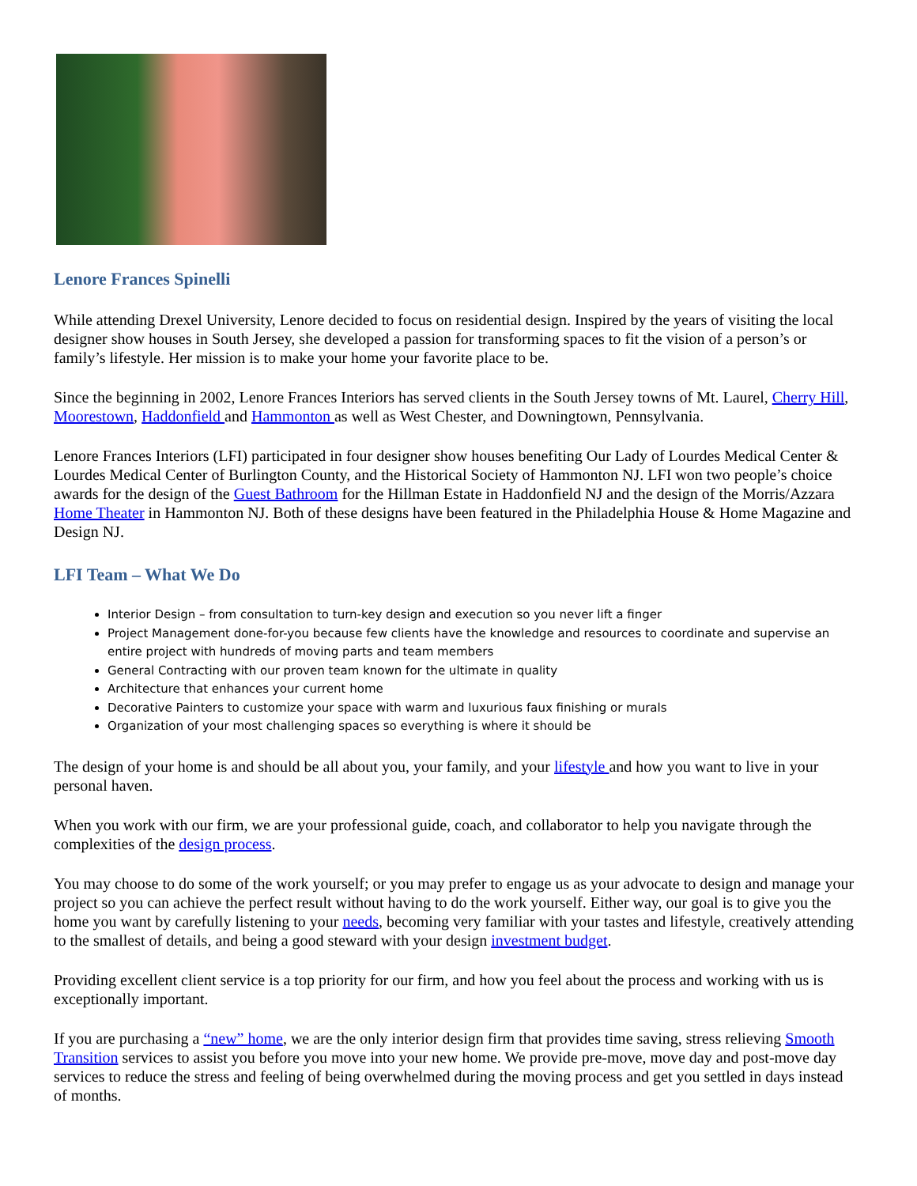Lenore Frances Spinelli
While attending Drexel University, Lenore decided to focus on residential design. Inspired by the years of visiting the local designer show houses in South Jersey, she developed a passion for transforming spaces to fit the vision of a person’s or family’s lifestyle. Her mission is to make your home your favorite place to be.
Since the beginning in 2002, Lenore Frances Interiors has served clients in the South Jersey towns of Mt. Laurel, Cherry Hill, Moorestown, Haddonfield and Hammonton as well as West Chester, and Downingtown, Pennsylvania.
Lenore Frances Interiors (LFI) participated in four designer show houses benefiting Our Lady of Lourdes Medical Center & Lourdes Medical Center of Burlington County, and the Historical Society of Hammonton NJ. LFI won two people’s choice awards for the design of the Guest Bathroom for the Hillman Estate in Haddonfield NJ and the design of the Morris/Azzara Home Theater in Hammonton NJ. Both of these designs have been featured in the Philadelphia House & Home Magazine and Design NJ.
LFI Team – What We Do
Interior Design – from consultation to turn-key design and execution so you never lift a finger
Project Management done-for-you because few clients have the knowledge and resources to coordinate and supervise an entire project with hundreds of moving parts and team members
General Contracting with our proven team known for the ultimate in quality
Architecture that enhances your current home
Decorative Painters to customize your space with warm and luxurious faux finishing or murals
Organization of your most challenging spaces so everything is where it should be
The design of your home is and should be all about you, your family, and your lifestyle and how you want to live in your personal haven.
When you work with our firm, we are your professional guide, coach, and collaborator to help you navigate through the complexities of the design process.
You may choose to do some of the work yourself; or you may prefer to engage us as your advocate to design and manage your project so you can achieve the perfect result without having to do the work yourself. Either way, our goal is to give you the home you want by carefully listening to your needs, becoming very familiar with your tastes and lifestyle, creatively attending to the smallest of details, and being a good steward with your design investment budget.
Providing excellent client service is a top priority for our firm, and how you feel about the process and working with us is exceptionally important.
If you are purchasing a “new” home, we are the only interior design firm that provides time saving, stress relieving Smooth Transition services to assist you before you move into your new home. We provide pre-move, move day and post-move day services to reduce the stress and feeling of being overwhelmed during the moving process and get you settled in days instead of months.